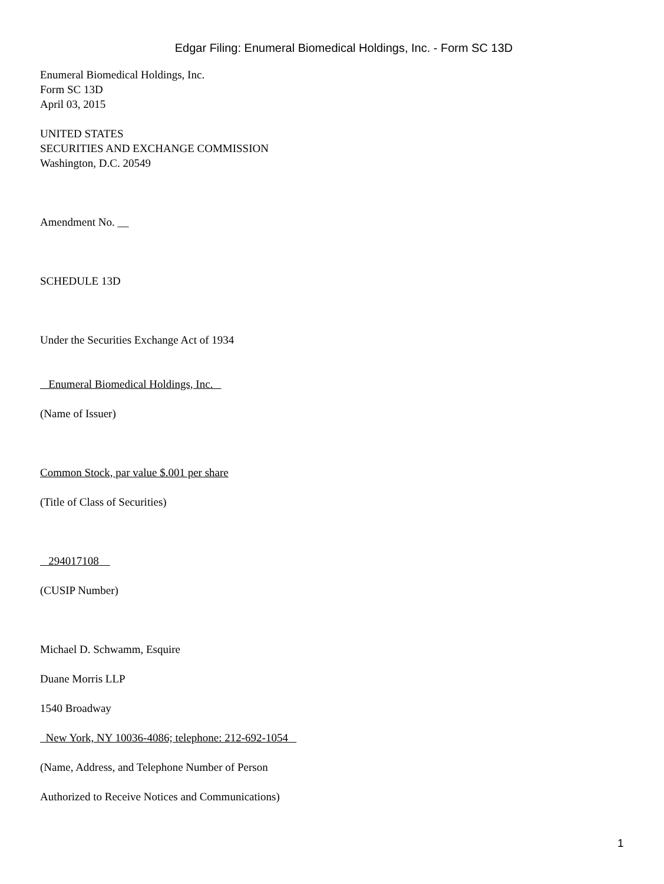Edgar Filing: Enumeral Biomedical Holdings, Inc. - Form SC 13D
Enumeral Biomedical Holdings, Inc.
Form SC 13D
April 03, 2015
UNITED STATES
SECURITIES AND EXCHANGE COMMISSION
Washington, D.C. 20549
Amendment No. __
SCHEDULE 13D
Under the Securities Exchange Act of 1934
Enumeral Biomedical Holdings, Inc.
(Name of Issuer)
Common Stock, par value $.001 per share
(Title of Class of Securities)
294017108
(CUSIP Number)
Michael D. Schwamm, Esquire
Duane Morris LLP
1540 Broadway
New York, NY 10036-4086; telephone: 212-692-1054
(Name, Address, and Telephone Number of Person
Authorized to Receive Notices and Communications)
1